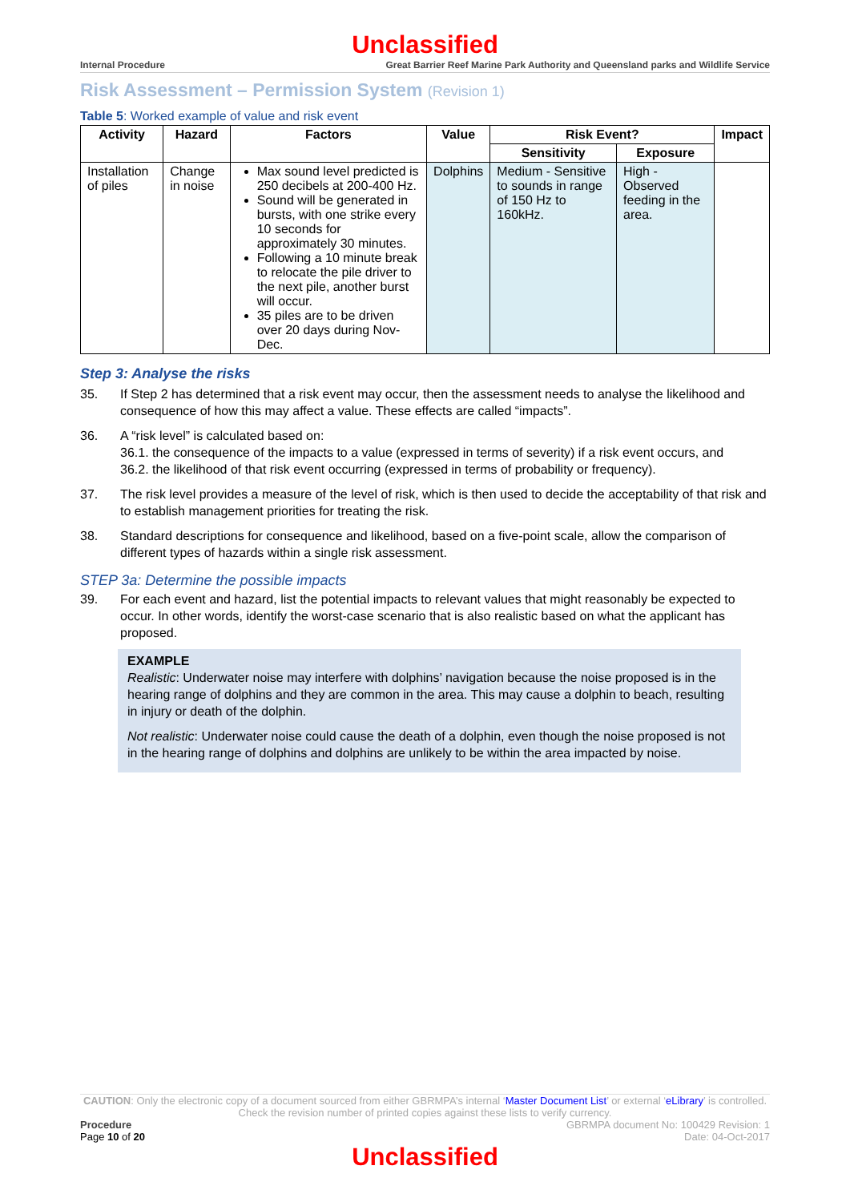Unclassified
Internal Procedure Great Barrier Reef Marine Park Authority and Queensland parks and Wildlife Service
Risk Assessment – Permission System (Revision 1)
Table 5: Worked example of value and risk event
| Activity | Hazard | Factors | Value | Risk Event? | | Impact |
| --- | --- | --- | --- | --- | --- | --- |
| | | | | Sensitivity | Exposure | |
| Installation of piles | Change in noise | Max sound level predicted is 250 decibels at 200-400 Hz. Sound will be generated in bursts, with one strike every 10 seconds for approximately 30 minutes. Following a 10 minute break to relocate the pile driver to the next pile, another burst will occur. 35 piles are to be driven over 20 days during Nov-Dec. | Dolphins | Medium - Sensitive to sounds in range of 150 Hz to 160kHz. | High - Observed feeding in the area. | |
Step 3: Analyse the risks
35. If Step 2 has determined that a risk event may occur, then the assessment needs to analyse the likelihood and consequence of how this may affect a value. These effects are called “impacts”.
36. A “risk level” is calculated based on:
36.1. the consequence of the impacts to a value (expressed in terms of severity) if a risk event occurs, and
36.2. the likelihood of that risk event occurring (expressed in terms of probability or frequency).
37. The risk level provides a measure of the level of risk, which is then used to decide the acceptability of that risk and to establish management priorities for treating the risk.
38. Standard descriptions for consequence and likelihood, based on a five-point scale, allow the comparison of different types of hazards within a single risk assessment.
STEP 3a: Determine the possible impacts
39. For each event and hazard, list the potential impacts to relevant values that might reasonably be expected to occur. In other words, identify the worst-case scenario that is also realistic based on what the applicant has proposed.
EXAMPLE
Realistic: Underwater noise may interfere with dolphins’ navigation because the noise proposed is in the hearing range of dolphins and they are common in the area. This may cause a dolphin to beach, resulting in injury or death of the dolphin.
Not realistic: Underwater noise could cause the death of a dolphin, even though the noise proposed is not in the hearing range of dolphins and dolphins are unlikely to be within the area impacted by noise.
CAUTION: Only the electronic copy of a document sourced from either GBRMPA’s internal ‘Master Document List’ or external ‘eLibrary’ is controlled. Check the revision number of printed copies against these lists to verify currency.
Procedure
Page 10 of 20 GBRMPA document No: 100429 Revision: 1
Date: 04-Oct-2017
Unclassified